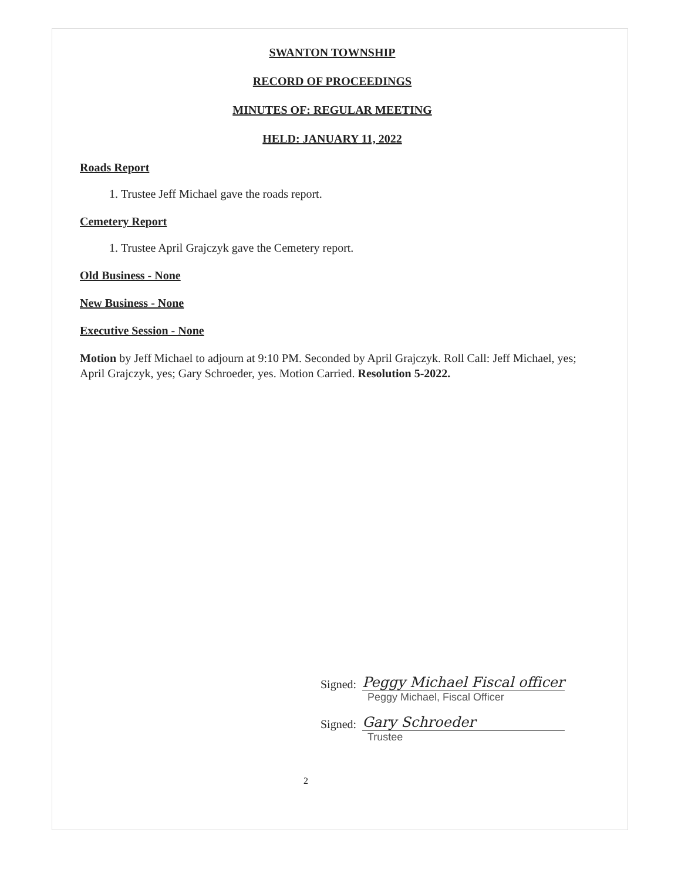SWANTON TOWNSHIP
RECORD OF PROCEEDINGS
MINUTES OF: REGULAR MEETING
HELD: JANUARY 11, 2022
Roads Report
1. Trustee Jeff Michael gave the roads report.
Cemetery Report
1. Trustee April Grajczyk gave the Cemetery report.
Old Business - None
New Business - None
Executive Session - None
Motion by Jeff Michael to adjourn at 9:10 PM. Seconded by April Grajczyk. Roll Call: Jeff Michael, yes; April Grajczyk, yes; Gary Schroeder, yes. Motion Carried. Resolution 5-2022.
Signed:
Peggy Michael Fiscal officer
Peggy Michael, Fiscal Officer
Signed:
Gary Schroeder
Trustee
2